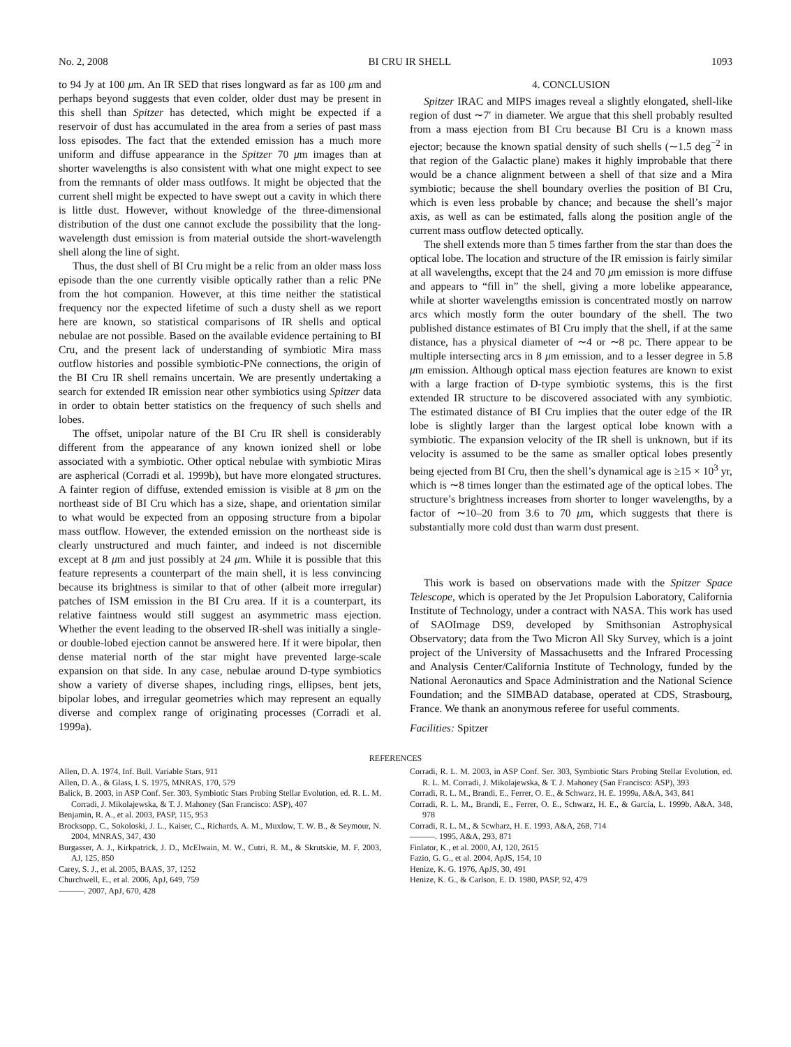No. 2, 2008 BI CRU IR SHELL 1093
to 94 Jy at 100 μm. An IR SED that rises longward as far as 100 μm and perhaps beyond suggests that even colder, older dust may be present in this shell than Spitzer has detected, which might be expected if a reservoir of dust has accumulated in the area from a series of past mass loss episodes. The fact that the extended emission has a much more uniform and diffuse appearance in the Spitzer 70 μm images than at shorter wavelengths is also consistent with what one might expect to see from the remnants of older mass outlfows. It might be objected that the current shell might be expected to have swept out a cavity in which there is little dust. However, without knowledge of the three-dimensional distribution of the dust one cannot exclude the possibility that the long-wavelength dust emission is from material outside the short-wavelength shell along the line of sight.
Thus, the dust shell of BI Cru might be a relic from an older mass loss episode than the one currently visible optically rather than a relic PNe from the hot companion. However, at this time neither the statistical frequency nor the expected lifetime of such a dusty shell as we report here are known, so statistical comparisons of IR shells and optical nebulae are not possible. Based on the available evidence pertaining to BI Cru, and the present lack of understanding of symbiotic Mira mass outflow histories and possible symbiotic-PNe connections, the origin of the BI Cru IR shell remains uncertain. We are presently undertaking a search for extended IR emission near other symbiotics using Spitzer data in order to obtain better statistics on the frequency of such shells and lobes.
The offset, unipolar nature of the BI Cru IR shell is considerably different from the appearance of any known ionized shell or lobe associated with a symbiotic. Other optical nebulae with symbiotic Miras are aspherical (Corradi et al. 1999b), but have more elongated structures. A fainter region of diffuse, extended emission is visible at 8 μm on the northeast side of BI Cru which has a size, shape, and orientation similar to what would be expected from an opposing structure from a bipolar mass outflow. However, the extended emission on the northeast side is clearly unstructured and much fainter, and indeed is not discernible except at 8 μm and just possibly at 24 μm. While it is possible that this feature represents a counterpart of the main shell, it is less convincing because its brightness is similar to that of other (albeit more irregular) patches of ISM emission in the BI Cru area. If it is a counterpart, its relative faintness would still suggest an asymmetric mass ejection. Whether the event leading to the observed IR-shell was initially a single- or double-lobed ejection cannot be answered here. If it were bipolar, then dense material north of the star might have prevented large-scale expansion on that side. In any case, nebulae around D-type symbiotics show a variety of diverse shapes, including rings, ellipses, bent jets, bipolar lobes, and irregular geometries which may represent an equally diverse and complex range of originating processes (Corradi et al. 1999a).
4. CONCLUSION
Spitzer IRAC and MIPS images reveal a slightly elongated, shell-like region of dust ∼7′ in diameter. We argue that this shell probably resulted from a mass ejection from BI Cru because BI Cru is a known mass ejector; because the known spatial density of such shells (∼1.5 deg<sup>−2</sup> in that region of the Galactic plane) makes it highly improbable that there would be a chance alignment between a shell of that size and a Mira symbiotic; because the shell boundary overlies the position of BI Cru, which is even less probable by chance; and because the shell’s major axis, as well as can be estimated, falls along the position angle of the current mass outflow detected optically.
The shell extends more than 5 times farther from the star than does the optical lobe. The location and structure of the IR emission is fairly similar at all wavelengths, except that the 24 and 70 μm emission is more diffuse and appears to “fill in” the shell, giving a more lobelike appearance, while at shorter wavelengths emission is concentrated mostly on narrow arcs which mostly form the outer boundary of the shell. The two published distance estimates of BI Cru imply that the shell, if at the same distance, has a physical diameter of ∼4 or ∼8 pc. There appear to be multiple intersecting arcs in 8 μm emission, and to a lesser degree in 5.8 μm emission. Although optical mass ejection features are known to exist with a large fraction of D-type symbiotic systems, this is the first extended IR structure to be discovered associated with any symbiotic. The estimated distance of BI Cru implies that the outer edge of the IR lobe is slightly larger than the largest optical lobe known with a symbiotic. The expansion velocity of the IR shell is unknown, but if its velocity is assumed to be the same as smaller optical lobes presently being ejected from BI Cru, then the shell’s dynamical age is ≥15 × 10<sup>3</sup> yr, which is ∼8 times longer than the estimated age of the optical lobes. The structure’s brightness increases from shorter to longer wavelengths, by a factor of ∼10–20 from 3.6 to 70 μm, which suggests that there is substantially more cold dust than warm dust present.
This work is based on observations made with the Spitzer Space Telescope, which is operated by the Jet Propulsion Laboratory, California Institute of Technology, under a contract with NASA. This work has used of SAOImage DS9, developed by Smithsonian Astrophysical Observatory; data from the Two Micron All Sky Survey, which is a joint project of the University of Massachusetts and the Infrared Processing and Analysis Center/California Institute of Technology, funded by the National Aeronautics and Space Administration and the National Science Foundation; and the SIMBAD database, operated at CDS, Strasbourg, France. We thank an anonymous referee for useful comments.
Facilities: Spitzer
REFERENCES
Allen, D. A. 1974, Inf. Bull. Variable Stars, 911
Allen, D. A., & Glass, I. S. 1975, MNRAS, 170, 579
Balick, B. 2003, in ASP Conf. Ser. 303, Symbiotic Stars Probing Stellar Evolution, ed. R. L. M. Corradi, J. Mikolajewska, & T. J. Mahoney (San Francisco: ASP), 407
Benjamin, R. A., et al. 2003, PASP, 115, 953
Brocksopp, C., Sokoloski, J. L., Kaiser, C., Richards, A. M., Muxlow, T. W. B., & Seymour, N. 2004, MNRAS, 347, 430
Burgasser, A. J., Kirkpatrick, J. D., McElwain, M. W., Cutri, R. M., & Skrutskie, M. F. 2003, AJ, 125, 850
Carey, S. J., et al. 2005, BAAS, 37, 1252
Churchwell, E., et al. 2006, ApJ, 649, 759
———. 2007, ApJ, 670, 428
Corradi, R. L. M. 2003, in ASP Conf. Ser. 303, Symbiotic Stars Probing Stellar Evolution, ed. R. L. M. Corradi, J. Mikolajewska, & T. J. Mahoney (San Francisco: ASP), 393
Corradi, R. L. M., Brandi, E., Ferrer, O. E., & Schwarz, H. E. 1999a, A&A, 343, 841
Corradi, R. L. M., Brandi, E., Ferrer, O. E., Schwarz, H. E., & García, L. 1999b, A&A, 348, 978
Corradi, R. L. M., & Scwharz, H. E. 1993, A&A, 268, 714
———. 1995, A&A, 293, 871
Finlator, K., et al. 2000, AJ, 120, 2615
Fazio, G. G., et al. 2004, ApJS, 154, 10
Henize, K. G. 1976, ApJS, 30, 491
Henize, K. G., & Carlson, E. D. 1980, PASP, 92, 479